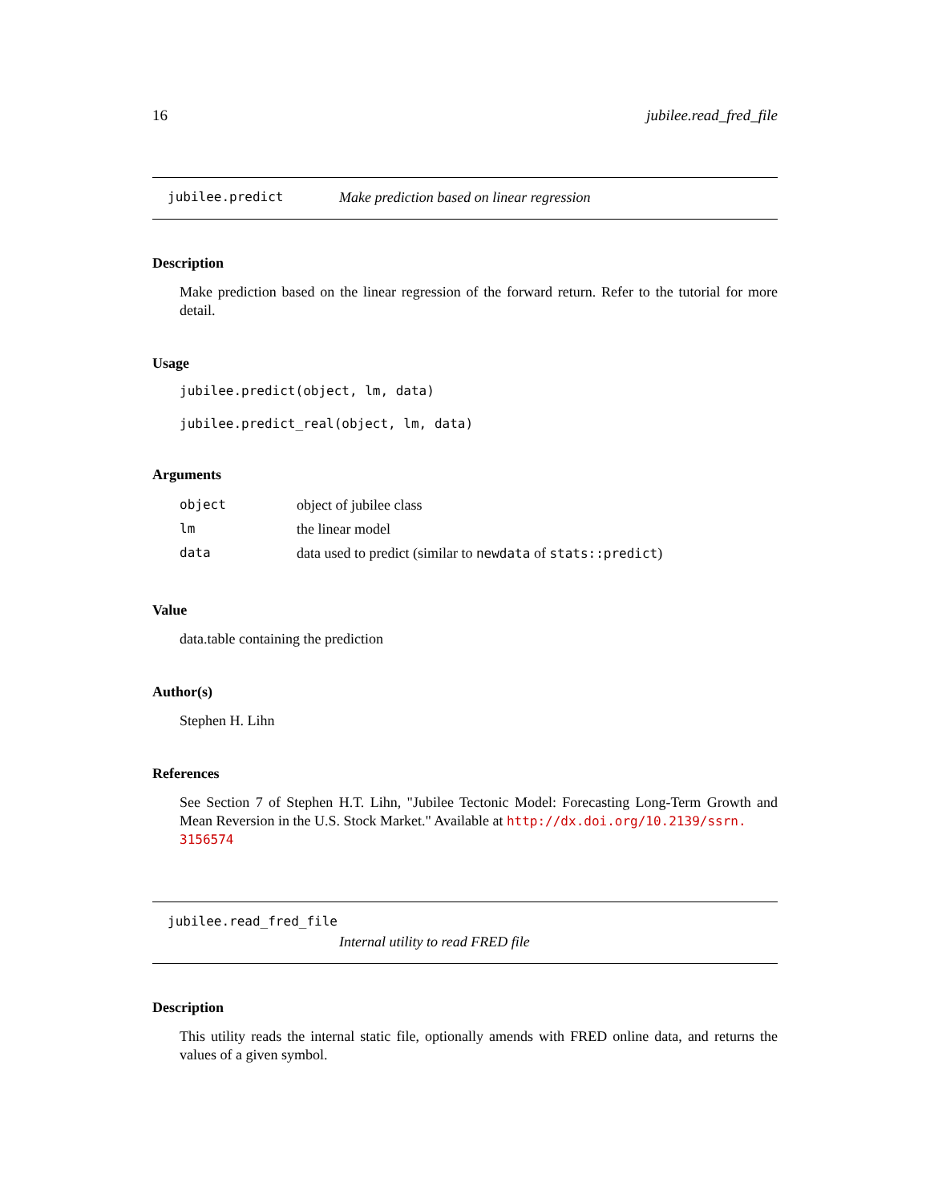16 jubilee.read_fred_file
jubilee.predict Make prediction based on linear regression
Description
Make prediction based on the linear regression of the forward return. Refer to the tutorial for more detail.
Usage
jubilee.predict(object, lm, data)
jubilee.predict_real(object, lm, data)
Arguments
| object | object of jubilee class |
| lm | the linear model |
| data | data used to predict (similar to newdata of stats::predict ) |
Value
data.table containing the prediction
Author(s)
Stephen H. Lihn
References
See Section 7 of Stephen H.T. Lihn, "Jubilee Tectonic Model: Forecasting Long-Term Growth and Mean Reversion in the U.S. Stock Market." Available at http://dx.doi.org/10.2139/ssrn.
3156574
jubilee.read_fred_file
Internal utility to read FRED file
Description
This utility reads the internal static file, optionally amends with FRED online data, and returns the values of a given symbol.